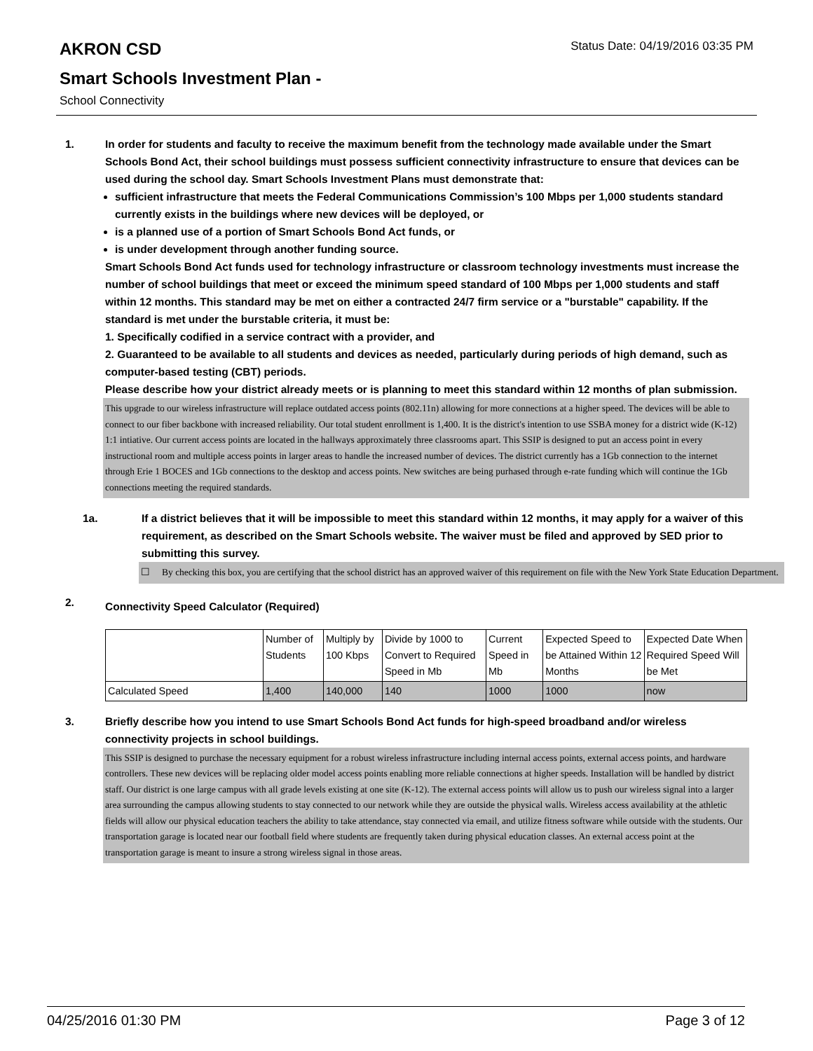AKRON CSD
Status Date: 04/19/2016 03:35 PM
Smart Schools Investment Plan -
School Connectivity
1. In order for students and faculty to receive the maximum benefit from the technology made available under the Smart Schools Bond Act, their school buildings must possess sufficient connectivity infrastructure to ensure that devices can be used during the school day. Smart Schools Investment Plans must demonstrate that:
sufficient infrastructure that meets the Federal Communications Commission’s 100 Mbps per 1,000 students standard currently exists in the buildings where new devices will be deployed, or
is a planned use of a portion of Smart Schools Bond Act funds, or
is under development through another funding source.
Smart Schools Bond Act funds used for technology infrastructure or classroom technology investments must increase the number of school buildings that meet or exceed the minimum speed standard of 100 Mbps per 1,000 students and staff within 12 months. This standard may be met on either a contracted 24/7 firm service or a "burstable" capability. If the standard is met under the burstable criteria, it must be:
1. Specifically codified in a service contract with a provider, and
2. Guaranteed to be available to all students and devices as needed, particularly during periods of high demand, such as computer-based testing (CBT) periods.
Please describe how your district already meets or is planning to meet this standard within 12 months of plan submission.
This upgrade to our wireless infrastructure will replace outdated access points (802.11n) allowing for more connections at a higher speed. The devices will be able to connect to our fiber backbone with increased reliability. Our total student enrollment is 1,400. It is the district's intention to use SSBA money for a district wide (K-12) 1:1 intiative. Our current access points are located in the hallways approximately three classrooms apart. This SSIP is designed to put an access point in every instructional room and multiple access points in larger areas to handle the increased number of devices. The district currently has a 1Gb connection to the internet through Erie 1 BOCES and 1Gb connections to the desktop and access points. New switches are being purhased through e-rate funding which will continue the 1Gb connections meeting the required standards.
1a. If a district believes that it will be impossible to meet this standard within 12 months, it may apply for a waiver of this requirement, as described on the Smart Schools website. The waiver must be filed and approved by SED prior to submitting this survey.
☐ By checking this box, you are certifying that the school district has an approved waiver of this requirement on file with the New York State Education Department.
2.
Connectivity Speed Calculator (Required)
| | Number of Students | Multiply by 100 Kbps | Divide by 1000 to Convert to Required Speed in Mb | Current Speed in Mb | Expected Speed to be Attained Within 12 Months | Expected Date When Required Speed Will be Met |
| Calculated Speed | 1,400 | 140,000 | 140 | 1000 | 1000 | now |
3. Briefly describe how you intend to use Smart Schools Bond Act funds for high-speed broadband and/or wireless connectivity projects in school buildings.
This SSIP is designed to purchase the necessary equipment for a robust wireless infrastructure including internal access points, external access points, and hardware controllers. These new devices will be replacing older model access points enabling more reliable connections at higher speeds. Installation will be handled by district staff. Our district is one large campus with all grade levels existing at one site (K-12). The external access points will allow us to push our wireless signal into a larger area surrounding the campus allowing students to stay connected to our network while they are outside the physical walls. Wireless access availability at the athletic fields will allow our physical education teachers the ability to take attendance, stay connected via email, and utilize fitness software while outside with the students. Our transportation garage is located near our football field where students are frequently taken during physical education classes. An external access point at the transportation garage is meant to insure a strong wireless signal in those areas.
04/25/2016 01:30 PM Page 3 of 12